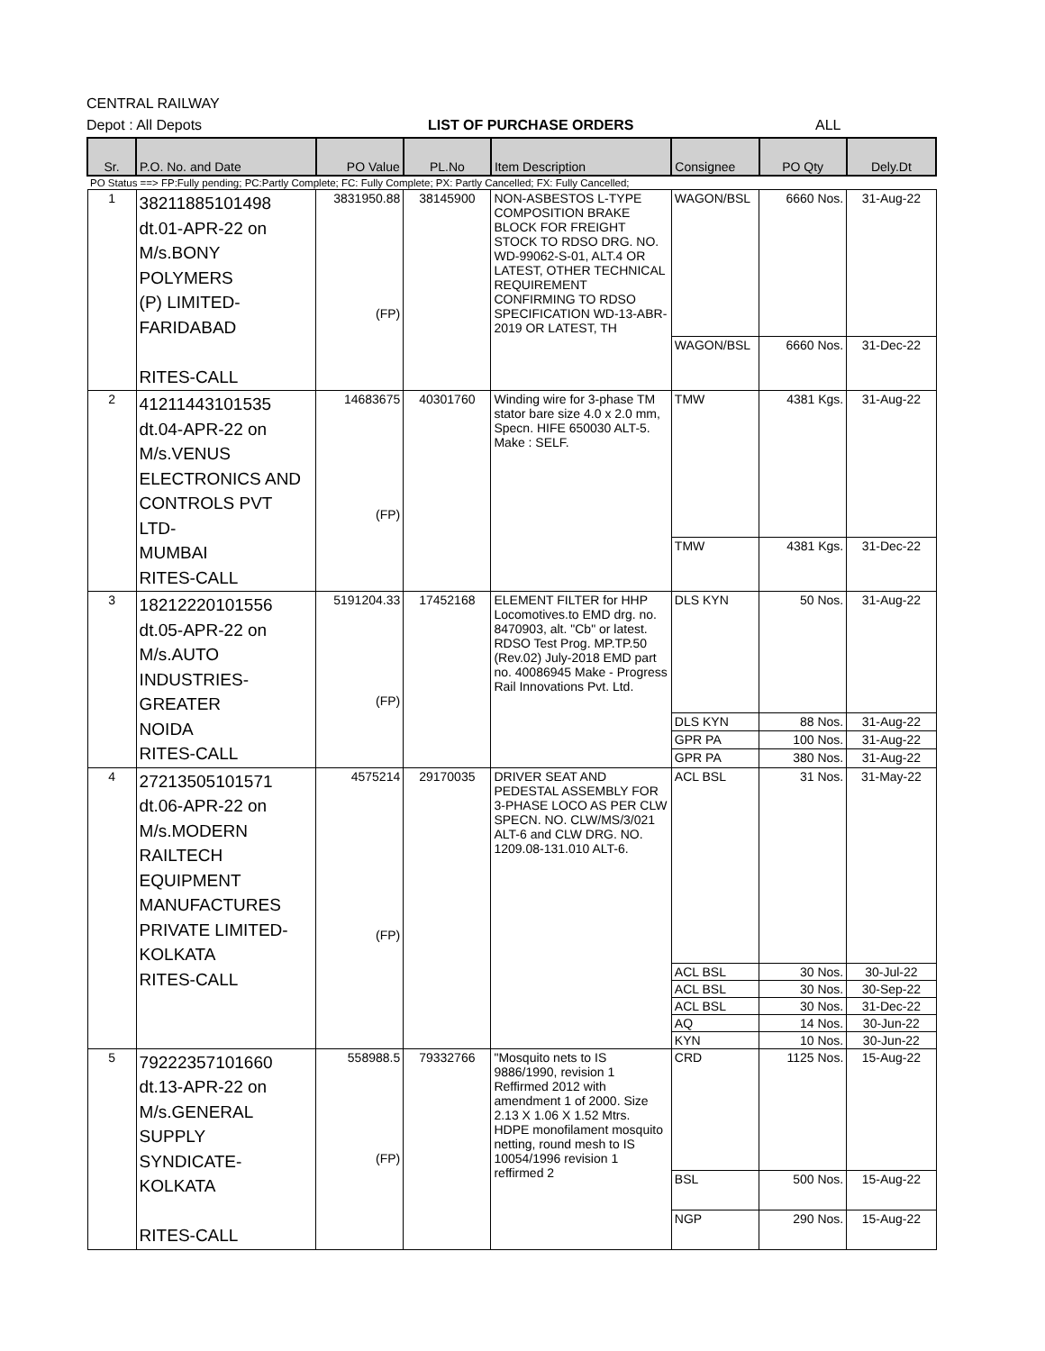CENTRAL RAILWAY
Depot : All Depots LIST OF PURCHASE ORDERS ALL
| Sr. | P.O. No. and Date | PO Value | PL.No | Item Description | Consignee | PO Qty | Dely.Dt |
| --- | --- | --- | --- | --- | --- | --- | --- |
| PO Status ==> FP:Fully pending; PC:Partly Complete; FC: Fully Complete; PX: Partly Cancelled; FX: Fully Cancelled; | | | | | | | |
| 1 | 38211885101498 dt.01-APR-22 on M/s.BONY POLYMERS (P) LIMITED- FARIDABAD RITES-CALL | 3831950.88 (FP) | 38145900 | NON-ASBESTOS L-TYPE COMPOSITION BRAKE BLOCK FOR FREIGHT STOCK TO RDSO DRG. NO. WD-99062-S-01, ALT.4 OR LATEST, OTHER TECHNICAL REQUIREMENT CONFIRMING TO RDSO SPECIFICATION WD-13-ABR-2019 OR LATEST, TH | WAGON/BSL | 6660 Nos. | 31-Aug-22 |
| | | | | | WAGON/BSL | 6660 Nos. | 31-Dec-22 |
| 2 | 41211443101535 dt.04-APR-22 on M/s.VENUS ELECTRONICS AND CONTROLS PVT LTD- MUMBAI RITES-CALL | 14683675 (FP) | 40301760 | Winding wire for 3-phase TM stator bare size 4.0 x 2.0 mm, Specn. HIFE 650030 ALT-5. Make : SELF. | TMW | 4381 Kgs. | 31-Aug-22 |
| | | | | | TMW | 4381 Kgs. | 31-Dec-22 |
| 3 | 18212220101556 dt.05-APR-22 on M/s.AUTO INDUSTRIES-GREATER NOIDA RITES-CALL | 5191204.33 (FP) | 17452168 | ELEMENT FILTER for HHP Locomotives.to EMD drg. no. 8470903, alt. "Cb" or latest. RDSO Test Prog. MP.TP.50 (Rev.02) July-2018 EMD part no. 40086945 Make - Progress Rail Innovations Pvt. Ltd. | DLS KYN | 50 Nos. | 31-Aug-22 |
| | | | | | DLS KYN | 88 Nos. | 31-Aug-22 |
| | | | | | GPR PA | 100 Nos. | 31-Aug-22 |
| | | | | | GPR PA | 380 Nos. | 31-Aug-22 |
| 4 | 27213505101571 dt.06-APR-22 on M/s.MODERN RAILTECH EQUIPMENT MANUFACTURES PRIVATE LIMITED- KOLKATA RITES-CALL | 4575214 (FP) | 29170035 | DRIVER SEAT AND PEDESTAL ASSEMBLY FOR 3-PHASE LOCO AS PER CLW SPECN. NO. CLW/MS/3/021 ALT-6 and CLW DRG. NO. 1209.08-131.010 ALT-6. | ACL BSL | 31 Nos. | 31-May-22 |
| | | | | | ACL BSL | 30 Nos. | 30-Jul-22 |
| | | | | | ACL BSL | 30 Nos. | 30-Sep-22 |
| | | | | | ACL BSL | 30 Nos. | 31-Dec-22 |
| | | | | | AQ | 14 Nos. | 30-Jun-22 |
| | | | | | KYN | 10 Nos. | 30-Jun-22 |
| 5 | 79222357101660 dt.13-APR-22 on M/s.GENERAL SUPPLY SYNDICATE-KOLKATA RITES-CALL | 558988.5 (FP) | 79332766 | "Mosquito nets to IS 9886/1990, revision 1 Reffirmed 2012 with amendment 1 of 2000. Size 2.13 X 1.06 X 1.52 Mtrs. HDPE monofilament mosquito netting, round mesh to IS 10054/1996 revision 1 reffirmed 2 | CRD | 1125 Nos. | 15-Aug-22 |
| | | | | | BSL | 500 Nos. | 15-Aug-22 |
| | | | | | NGP | 290 Nos. | 15-Aug-22 |